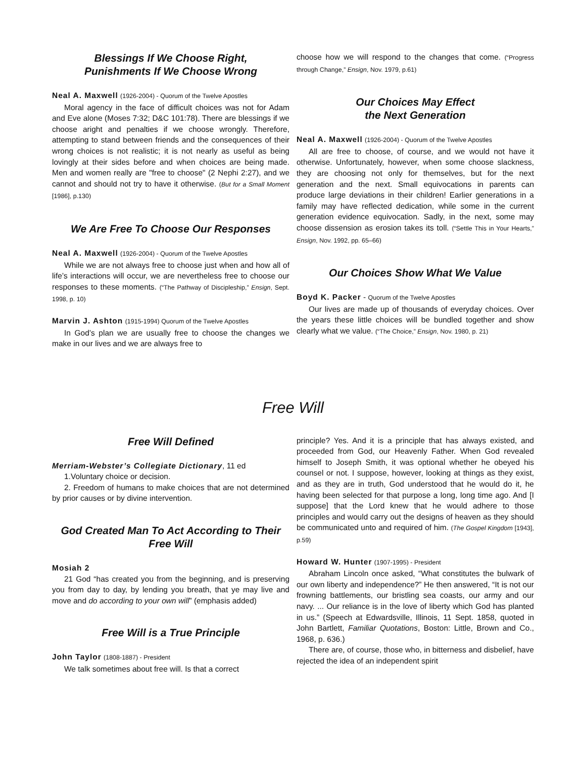Blessings If We Choose Right,
Punishments If We Choose Wrong
Neal A. Maxwell (1926-2004) - Quorum of the Twelve Apostles
Moral agency in the face of difficult choices was not for Adam and Eve alone (Moses 7:32; D&C 101:78). There are blessings if we choose aright and penalties if we choose wrongly. Therefore, attempting to stand between friends and the consequences of their wrong choices is not realistic; it is not nearly as useful as being lovingly at their sides before and when choices are being made. Men and women really are "free to choose" (2 Nephi 2:27), and we cannot and should not try to have it otherwise. (But for a Small Moment [1986], p.130)
We Are Free To Choose Our Responses
Neal A. Maxwell (1926-2004) - Quorum of the Twelve Apostles
While we are not always free to choose just when and how all of life’s interactions will occur, we are nevertheless free to choose our responses to these moments. (“The Pathway of Discipleship,” Ensign, Sept. 1998, p. 10)
Marvin J. Ashton (1915-1994) Quorum of the Twelve Apostles
In God’s plan we are usually free to choose the changes we make in our lives and we are always free to
choose how we will respond to the changes that come. (“Progress through Change,” Ensign, Nov. 1979, p.61)
Our Choices May Effect
the Next Generation
Neal A. Maxwell (1926-2004) - Quorum of the Twelve Apostles
All are free to choose, of course, and we would not have it otherwise. Unfortunately, however, when some choose slackness, they are choosing not only for themselves, but for the next generation and the next. Small equivocations in parents can produce large deviations in their children! Earlier generations in a family may have reflected dedication, while some in the current generation evidence equivocation. Sadly, in the next, some may choose dissension as erosion takes its toll. (“Settle This in Your Hearts,” Ensign, Nov. 1992, pp. 65–66)
Our Choices Show What We Value
Boyd K. Packer - Quorum of the Twelve Apostles
Our lives are made up of thousands of everyday choices. Over the years these little choices will be bundled together and show clearly what we value. (“The Choice,” Ensign, Nov. 1980, p. 21)
Free Will
Free Will Defined
Merriam-Webster’s Collegiate Dictionary, 11 ed
1.Voluntary choice or decision.
2. Freedom of humans to make choices that are not determined by prior causes or by divine intervention.
God Created Man To Act According to Their Free Will
Mosiah 2
21 God “has created you from the beginning, and is preserving you from day to day, by lending you breath, that ye may live and move and do according to your own will” (emphasis added)
Free Will is a True Principle
John Taylor (1808-1887) - President
We talk sometimes about free will. Is that a correct
principle? Yes. And it is a principle that has always existed, and proceeded from God, our Heavenly Father. When God revealed himself to Joseph Smith, it was optional whether he obeyed his counsel or not. I suppose, however, looking at things as they exist, and as they are in truth, God understood that he would do it, he having been selected for that purpose a long, long time ago. And [I suppose] that the Lord knew that he would adhere to those principles and would carry out the designs of heaven as they should be communicated unto and required of him. (The Gospel Kingdom [1943], p.59)
Howard W. Hunter (1907-1995) - President
Abraham Lincoln once asked, “What constitutes the bulwark of our own liberty and independence?” He then answered, “It is not our frowning battlements, our bristling sea coasts, our army and our navy. ... Our reliance is in the love of liberty which God has planted in us.” (Speech at Edwardsville, Illinois, 11 Sept. 1858, quoted in John Bartlett, Familiar Quotations, Boston: Little, Brown and Co., 1968, p. 636.)
There are, of course, those who, in bitterness and disbelief, have rejected the idea of an independent spirit